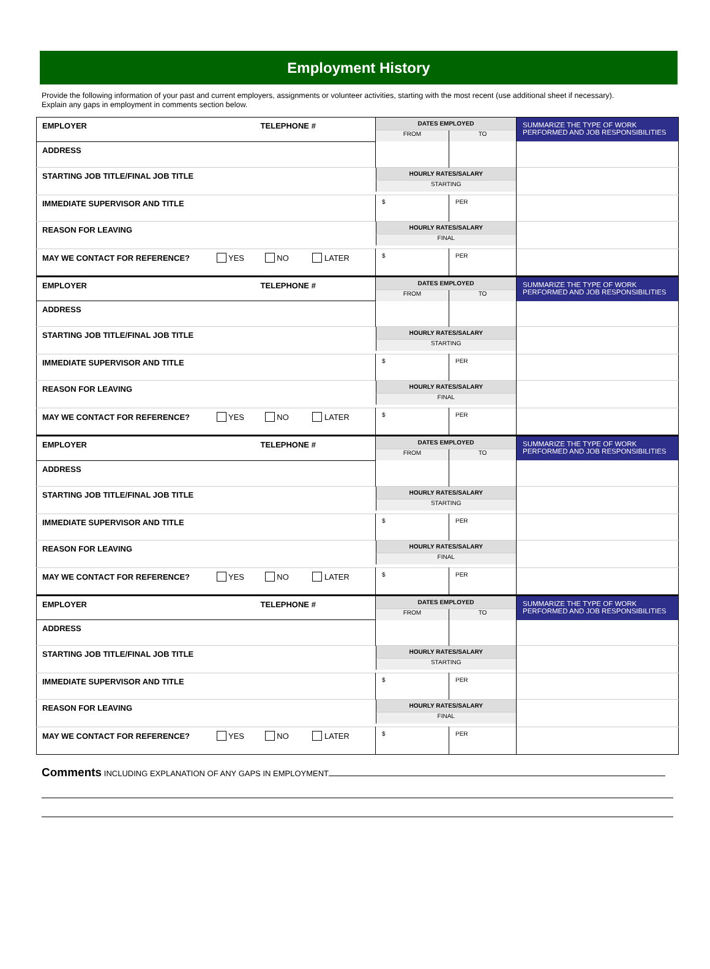Employment History
Provide the following information of your past and current employers, assignments or volunteer activities, starting with the most recent (use additional sheet if necessary).
Explain any gaps in employment in comments section below.
| EMPLOYER TELEPHONE # | DATES EMPLOYED | | SUMMARIZE THE TYPE OF WORK PERFORMED AND JOB RESPONSIBILITIES |
| | FROM | TO | |
| ADDRESS | | | |
| STARTING JOB TITLE/FINAL JOB TITLE | HOURLY RATES/SALARY STARTING | | |
| IMMEDIATE SUPERVISOR AND TITLE | $ | PER | |
| REASON FOR LEAVING | HOURLY RATES/SALARY FINAL | | |
| MAY WE CONTACT FOR REFERENCE? YES NO LATER | $ | PER | |
| EMPLOYER TELEPHONE # | DATES EMPLOYED | | SUMMARIZE THE TYPE OF WORK PERFORMED AND JOB RESPONSIBILITIES |
| | FROM | TO | |
| ADDRESS | | | |
| STARTING JOB TITLE/FINAL JOB TITLE | HOURLY RATES/SALARY STARTING | | |
| IMMEDIATE SUPERVISOR AND TITLE | $ | PER | |
| REASON FOR LEAVING | HOURLY RATES/SALARY FINAL | | |
| MAY WE CONTACT FOR REFERENCE? YES NO LATER | $ | PER | |
| EMPLOYER TELEPHONE # | DATES EMPLOYED | | SUMMARIZE THE TYPE OF WORK PERFORMED AND JOB RESPONSIBILITIES |
| | FROM | TO | |
| ADDRESS | | | |
| STARTING JOB TITLE/FINAL JOB TITLE | HOURLY RATES/SALARY STARTING | | |
| IMMEDIATE SUPERVISOR AND TITLE | $ | PER | |
| REASON FOR LEAVING | HOURLY RATES/SALARY FINAL | | |
| MAY WE CONTACT FOR REFERENCE? YES NO LATER | $ | PER | |
| EMPLOYER TELEPHONE # | DATES EMPLOYED | | SUMMARIZE THE TYPE OF WORK PERFORMED AND JOB RESPONSIBILITIES |
| | FROM | TO | |
| ADDRESS | | | |
| STARTING JOB TITLE/FINAL JOB TITLE | HOURLY RATES/SALARY STARTING | | |
| IMMEDIATE SUPERVISOR AND TITLE | $ | PER | |
| REASON FOR LEAVING | HOURLY RATES/SALARY FINAL | | |
| MAY WE CONTACT FOR REFERENCE? YES NO LATER | $ | PER | |
Comments INCLUDING EXPLANATION OF ANY GAPS IN EMPLOYMENT